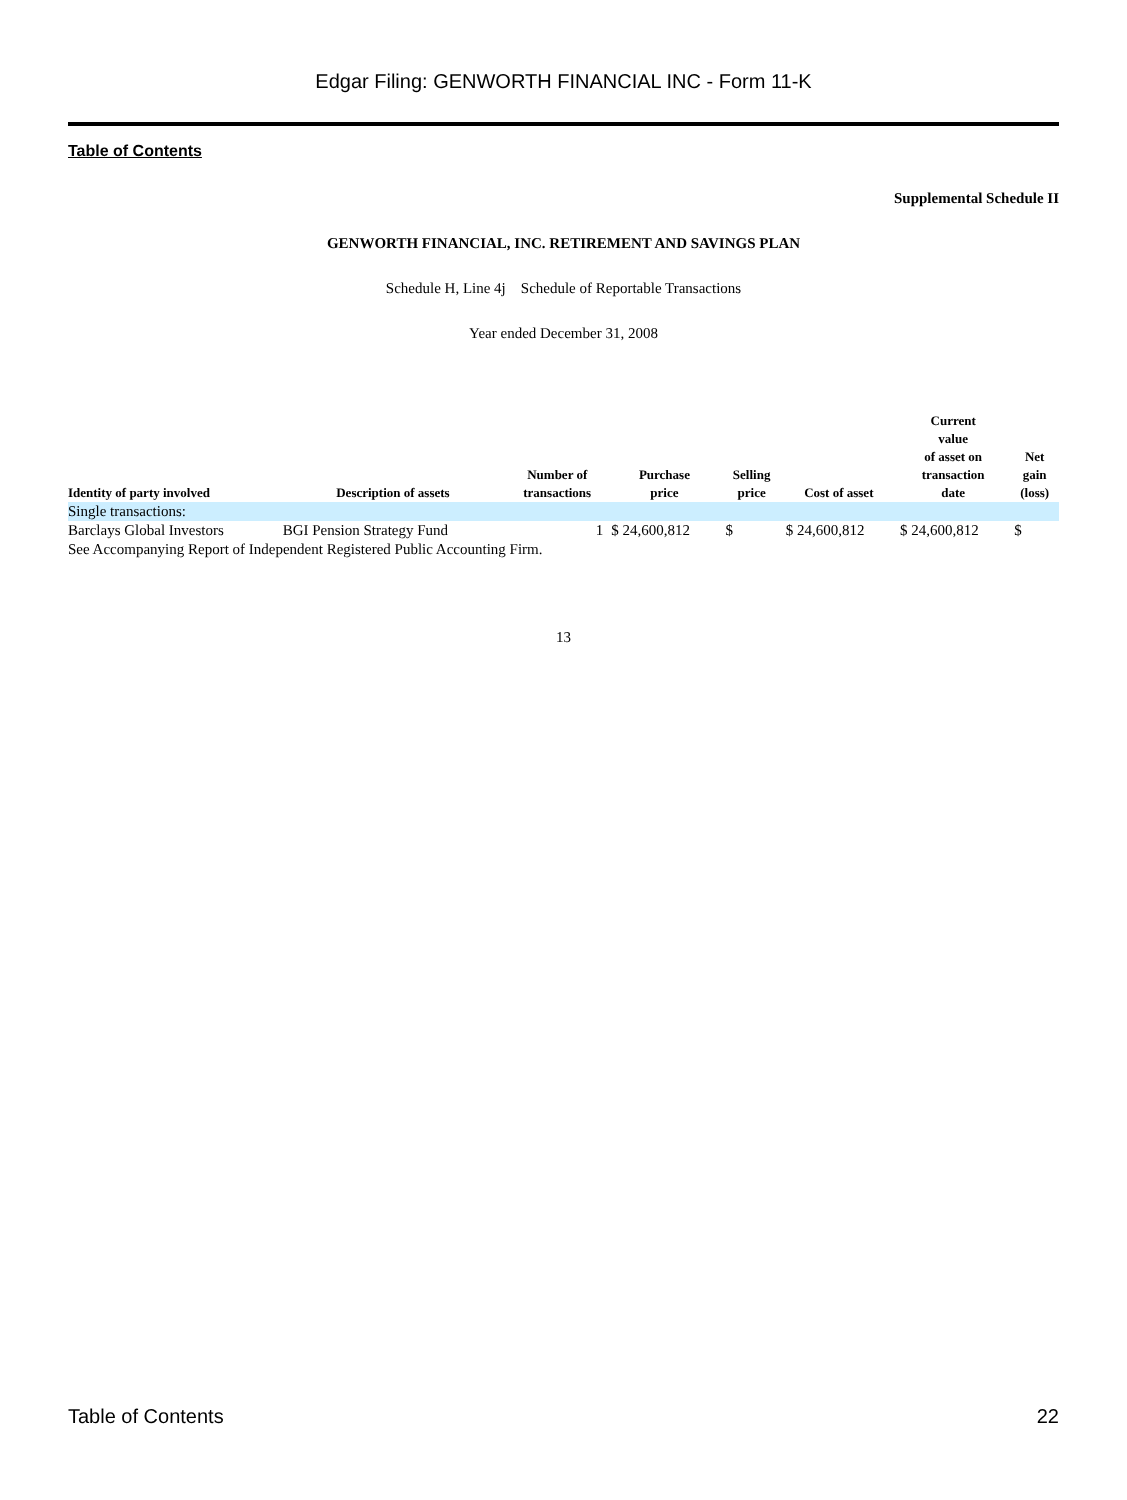Edgar Filing: GENWORTH FINANCIAL INC - Form 11-K
Table of Contents
Supplemental Schedule II
GENWORTH FINANCIAL, INC. RETIREMENT AND SAVINGS PLAN
Schedule H, Line 4j Schedule of Reportable Transactions
Year ended December 31, 2008
| Identity of party involved | Description of assets | Number of transactions | Purchase price | Selling price | Cost of asset | Current value of asset on transaction date | Net gain (loss) |
| --- | --- | --- | --- | --- | --- | --- | --- |
| Single transactions: | | | | | | | |
| Barclays Global Investors | BGI Pension Strategy Fund | 1 | $ 24,600,812 | $ | $ 24,600,812 | $ 24,600,812 | $ |
| See Accompanying Report of Independent Registered Public Accounting Firm. | | | | | | | |
13
Table of Contents 22